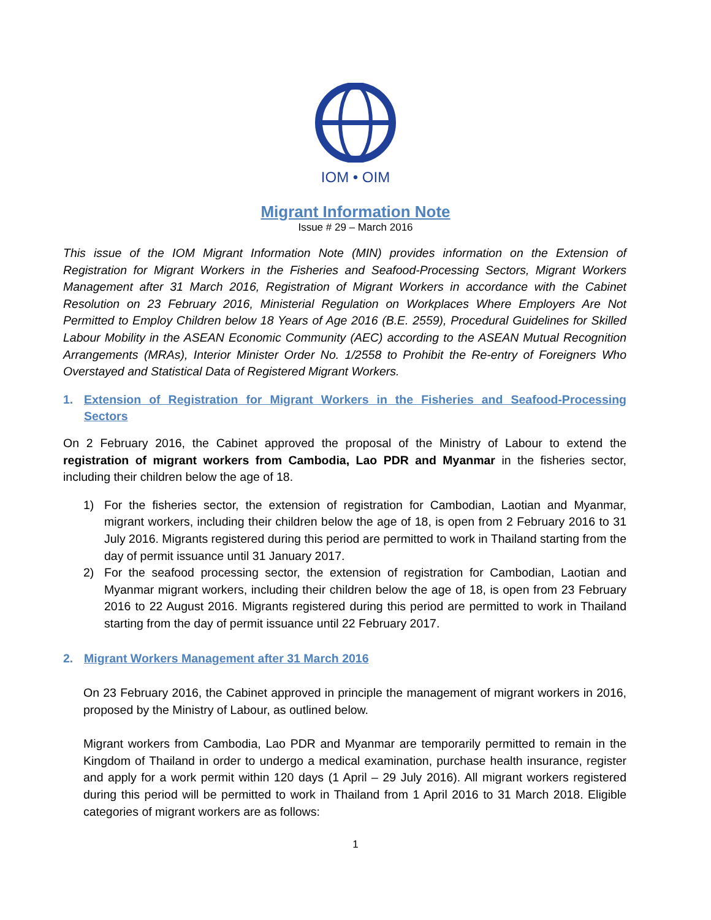IOM • OIM
Migrant Information Note
Issue # 29 – March 2016
This issue of the IOM Migrant Information Note (MIN) provides information on the Extension of Registration for Migrant Workers in the Fisheries and Seafood-Processing Sectors, Migrant Workers Management after 31 March 2016, Registration of Migrant Workers in accordance with the Cabinet Resolution on 23 February 2016, Ministerial Regulation on Workplaces Where Employers Are Not Permitted to Employ Children below 18 Years of Age 2016 (B.E. 2559), Procedural Guidelines for Skilled Labour Mobility in the ASEAN Economic Community (AEC) according to the ASEAN Mutual Recognition Arrangements (MRAs), Interior Minister Order No. 1/2558 to Prohibit the Re-entry of Foreigners Who Overstayed and Statistical Data of Registered Migrant Workers.
1. Extension of Registration for Migrant Workers in the Fisheries and Seafood-Processing Sectors
On 2 February 2016, the Cabinet approved the proposal of the Ministry of Labour to extend the registration of migrant workers from Cambodia, Lao PDR and Myanmar in the fisheries sector, including their children below the age of 18.
1) For the fisheries sector, the extension of registration for Cambodian, Laotian and Myanmar, migrant workers, including their children below the age of 18, is open from 2 February 2016 to 31 July 2016. Migrants registered during this period are permitted to work in Thailand starting from the day of permit issuance until 31 January 2017.
2) For the seafood processing sector, the extension of registration for Cambodian, Laotian and Myanmar migrant workers, including their children below the age of 18, is open from 23 February 2016 to 22 August 2016. Migrants registered during this period are permitted to work in Thailand starting from the day of permit issuance until 22 February 2017.
2. Migrant Workers Management after 31 March 2016
On 23 February 2016, the Cabinet approved in principle the management of migrant workers in 2016, proposed by the Ministry of Labour, as outlined below.
Migrant workers from Cambodia, Lao PDR and Myanmar are temporarily permitted to remain in the Kingdom of Thailand in order to undergo a medical examination, purchase health insurance, register and apply for a work permit within 120 days (1 April – 29 July 2016). All migrant workers registered during this period will be permitted to work in Thailand from 1 April 2016 to 31 March 2018. Eligible categories of migrant workers are as follows:
1